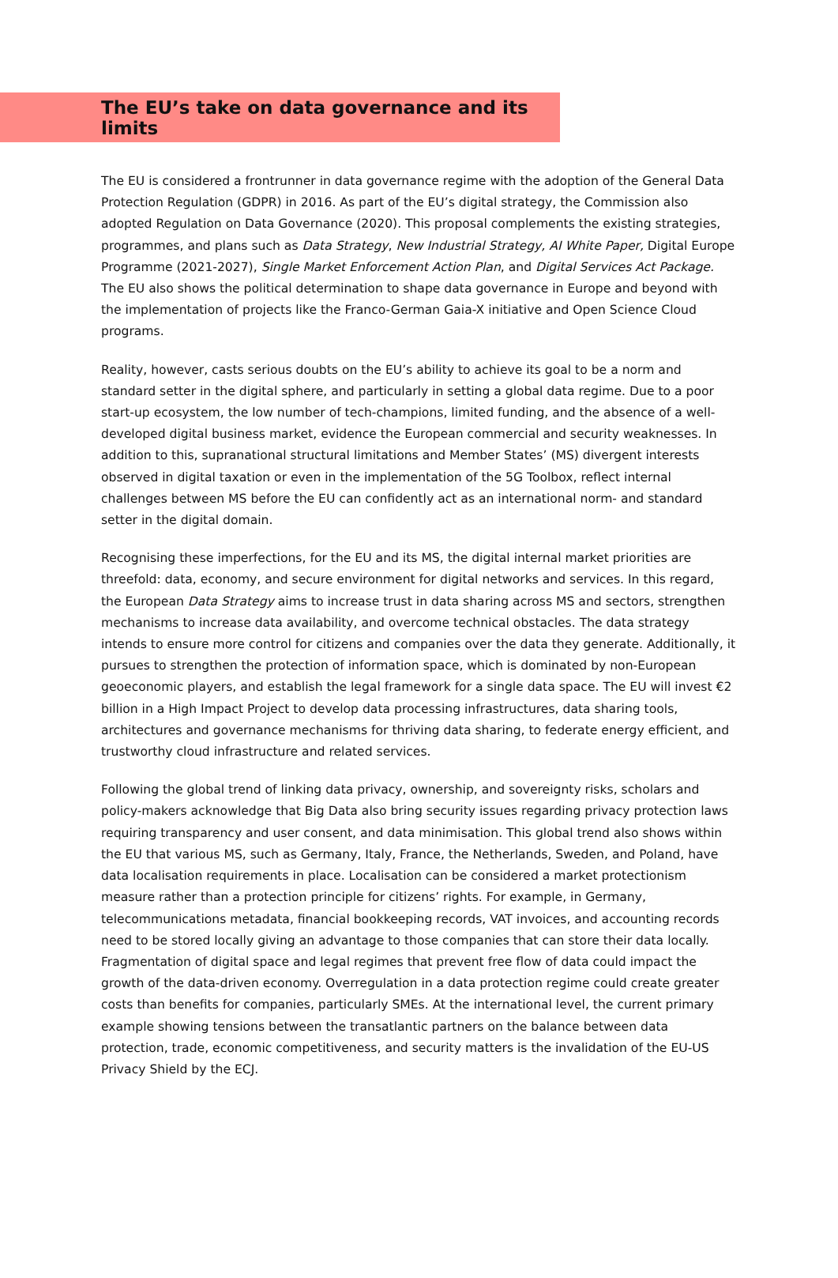The EU’s take on data governance and its limits
The EU is considered a frontrunner in data governance regime with the adoption of the General Data Protection Regulation (GDPR) in 2016. As part of the EU’s digital strategy, the Commission also adopted Regulation on Data Governance (2020). This proposal complements the existing strategies, programmes, and plans such as Data Strategy, New Industrial Strategy, AI White Paper, Digital Europe Programme (2021-2027), Single Market Enforcement Action Plan, and Digital Services Act Package. The EU also shows the political determination to shape data governance in Europe and beyond with the implementation of projects like the Franco-German Gaia-X initiative and Open Science Cloud programs.
Reality, however, casts serious doubts on the EU’s ability to achieve its goal to be a norm and standard setter in the digital sphere, and particularly in setting a global data regime. Due to a poor start-up ecosystem, the low number of tech-champions, limited funding, and the absence of a well-developed digital business market, evidence the European commercial and security weaknesses. In addition to this, supranational structural limitations and Member States’ (MS) divergent interests observed in digital taxation or even in the implementation of the 5G Toolbox, reflect internal challenges between MS before the EU can confidently act as an international norm- and standard setter in the digital domain.
Recognising these imperfections, for the EU and its MS, the digital internal market priorities are threefold: data, economy, and secure environment for digital networks and services. In this regard, the European Data Strategy aims to increase trust in data sharing across MS and sectors, strengthen mechanisms to increase data availability, and overcome technical obstacles. The data strategy intends to ensure more control for citizens and companies over the data they generate. Additionally, it pursues to strengthen the protection of information space, which is dominated by non-European geoeconomic players, and establish the legal framework for a single data space. The EU will invest €2 billion in a High Impact Project to develop data processing infrastructures, data sharing tools, architectures and governance mechanisms for thriving data sharing, to federate energy efficient, and trustworthy cloud infrastructure and related services.
Following the global trend of linking data privacy, ownership, and sovereignty risks, scholars and policy-makers acknowledge that Big Data also bring security issues regarding privacy protection laws requiring transparency and user consent, and data minimisation. This global trend also shows within the EU that various MS, such as Germany, Italy, France, the Netherlands, Sweden, and Poland, have data localisation requirements in place. Localisation can be considered a market protectionism measure rather than a protection principle for citizens’ rights. For example, in Germany, telecommunications metadata, financial bookkeeping records, VAT invoices, and accounting records need to be stored locally giving an advantage to those companies that can store their data locally. Fragmentation of digital space and legal regimes that prevent free flow of data could impact the growth of the data-driven economy. Overregulation in a data protection regime could create greater costs than benefits for companies, particularly SMEs. At the international level, the current primary example showing tensions between the transatlantic partners on the balance between data protection, trade, economic competitiveness, and security matters is the invalidation of the EU-US Privacy Shield by the ECJ.